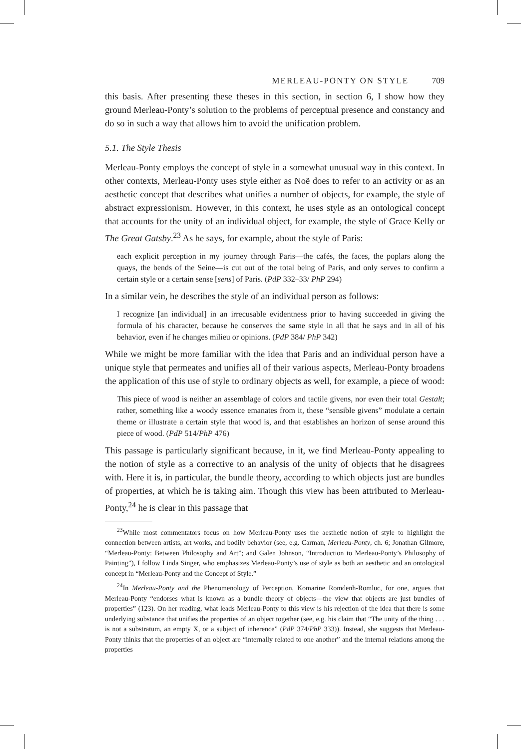MERLEAU-PONTY ON STYLE 709
this basis. After presenting these theses in this section, in section 6, I show how they ground Merleau-Ponty’s solution to the problems of perceptual presence and constancy and do so in such a way that allows him to avoid the unification problem.
5.1. The Style Thesis
Merleau-Ponty employs the concept of style in a somewhat unusual way in this context. In other contexts, Merleau-Ponty uses style either as Noë does to refer to an activity or as an aesthetic concept that describes what unifies a number of objects, for example, the style of abstract expressionism. However, in this context, he uses style as an ontological concept that accounts for the unity of an individual object, for example, the style of Grace Kelly or The Great Gatsby.<sup>23</sup> As he says, for example, about the style of Paris:
each explicit perception in my journey through Paris—the cafés, the faces, the poplars along the quays, the bends of the Seine—is cut out of the total being of Paris, and only serves to confirm a certain style or a certain sense [sens] of Paris. (PdP 332–33/ PhP 294)
In a similar vein, he describes the style of an individual person as follows:
I recognize [an individual] in an irrecusable evidentness prior to having succeeded in giving the formula of his character, because he conserves the same style in all that he says and in all of his behavior, even if he changes milieu or opinions. (PdP 384/ PhP 342)
While we might be more familiar with the idea that Paris and an individual person have a unique style that permeates and unifies all of their various aspects, Merleau-Ponty broadens the application of this use of style to ordinary objects as well, for example, a piece of wood:
This piece of wood is neither an assemblage of colors and tactile givens, nor even their total Gestalt; rather, something like a woody essence emanates from it, these “sensible givens” modulate a certain theme or illustrate a certain style that wood is, and that establishes an horizon of sense around this piece of wood. (PdP 514/PhP 476)
This passage is particularly significant because, in it, we find Merleau-Ponty appealing to the notion of style as a corrective to an analysis of the unity of objects that he disagrees with. Here it is, in particular, the bundle theory, according to which objects just are bundles of properties, at which he is taking aim. Though this view has been attributed to Merleau-Ponty,<sup>24</sup> he is clear in this passage that
<sup>23</sup> While most commentators focus on how Merleau-Ponty uses the aesthetic notion of style to highlight the connection between artists, art works, and bodily behavior (see, e.g. Carman, Merleau-Ponty, ch. 6; Jonathan Gilmore, “Merleau-Ponty: Between Philosophy and Art”; and Galen Johnson, “Introduction to Merleau-Ponty’s Philosophy of Painting”), I follow Linda Singer, who emphasizes Merleau-Ponty’s use of style as both an aesthetic and an ontological concept in “Merleau-Ponty and the Concept of Style.”
<sup>24</sup> In Merleau-Ponty and the Phenomenology of Perception, Komarine Romdenh-Romluc, for one, argues that Merleau-Ponty “endorses what is known as a bundle theory of objects—the view that objects are just bundles of properties” (123). On her reading, what leads Merleau-Ponty to this view is his rejection of the idea that there is some underlying substance that unifies the properties of an object together (see, e.g. his claim that “The unity of the thing . . . is not a substratum, an empty X, or a subject of inherence” (PdP 374/PhP 333)). Instead, she suggests that Merleau-Ponty thinks that the properties of an object are “internally related to one another” and the internal relations among the properties